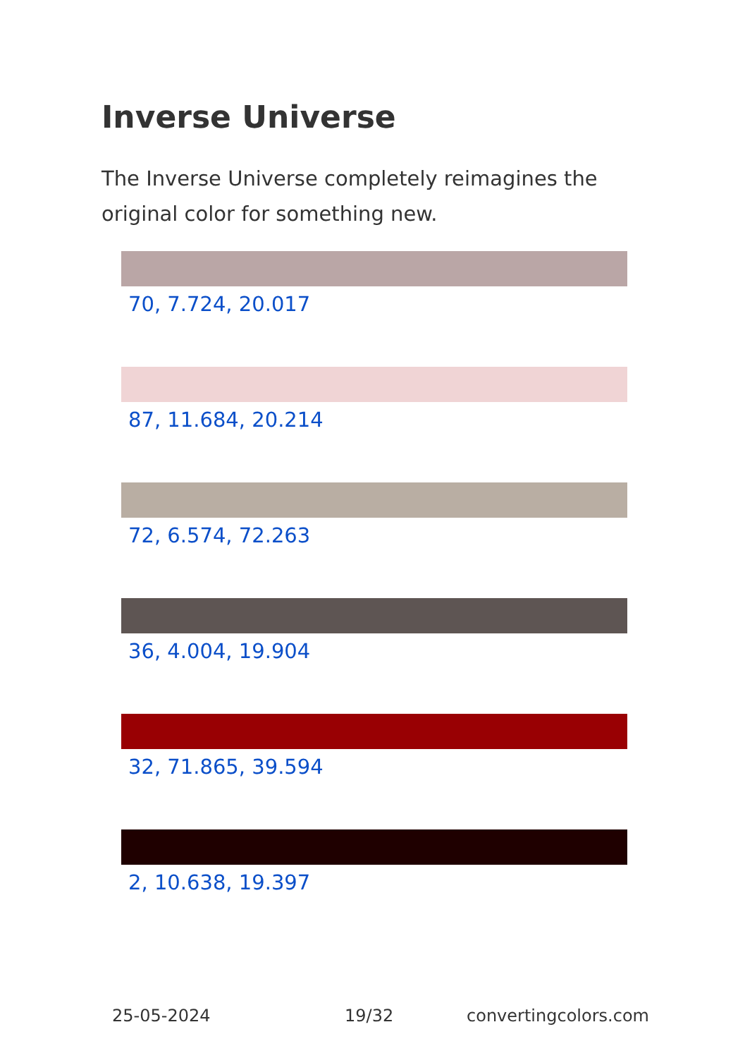Inverse Universe
The Inverse Universe completely reimagines the original color for something new.
70, 7.724, 20.017
87, 11.684, 20.214
72, 6.574, 72.263
36, 4.004, 19.904
32, 71.865, 39.594
2, 10.638, 19.397
25-05-2024 19/32 convertingcolors.com